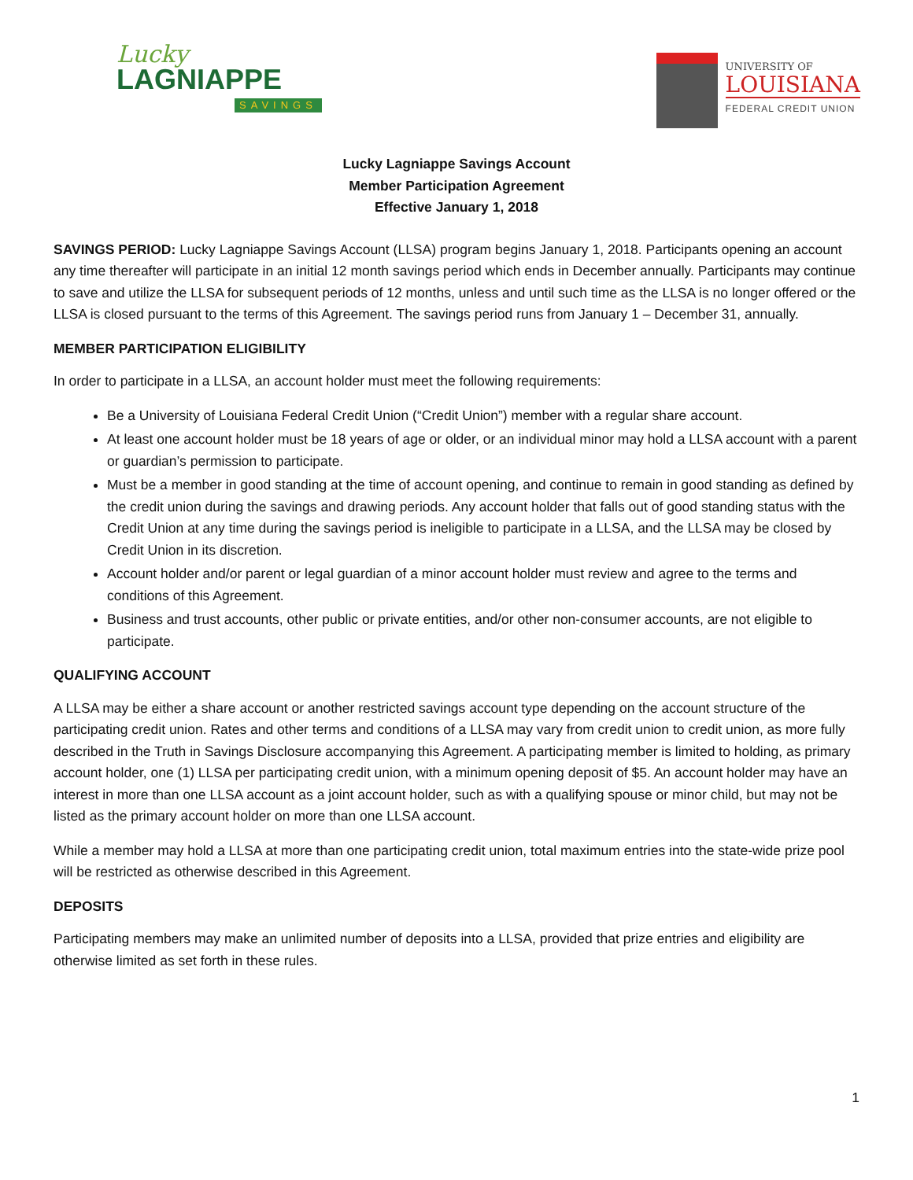Lucky
LAGNIAPPE
SAVINGS
UNIVERSITY OF
LOUISIANA
FEDERAL CREDIT UNION
Lucky Lagniappe Savings Account
Member Participation Agreement
Effective January 1, 2018
SAVINGS PERIOD: Lucky Lagniappe Savings Account (LLSA) program begins January 1, 2018. Participants opening an account any time thereafter will participate in an initial 12 month savings period which ends in December annually. Participants may continue to save and utilize the LLSA for subsequent periods of 12 months, unless and until such time as the LLSA is no longer offered or the LLSA is closed pursuant to the terms of this Agreement. The savings period runs from January 1 – December 31, annually.
MEMBER PARTICIPATION ELIGIBILITY
In order to participate in a LLSA, an account holder must meet the following requirements:
Be a University of Louisiana Federal Credit Union (“Credit Union”) member with a regular share account.
At least one account holder must be 18 years of age or older, or an individual minor may hold a LLSA account with a parent or guardian’s permission to participate.
Must be a member in good standing at the time of account opening, and continue to remain in good standing as defined by the credit union during the savings and drawing periods. Any account holder that falls out of good standing status with the Credit Union at any time during the savings period is ineligible to participate in a LLSA, and the LLSA may be closed by Credit Union in its discretion.
Account holder and/or parent or legal guardian of a minor account holder must review and agree to the terms and conditions of this Agreement.
Business and trust accounts, other public or private entities, and/or other non-consumer accounts, are not eligible to participate.
QUALIFYING ACCOUNT
A LLSA may be either a share account or another restricted savings account type depending on the account structure of the participating credit union. Rates and other terms and conditions of a LLSA may vary from credit union to credit union, as more fully described in the Truth in Savings Disclosure accompanying this Agreement. A participating member is limited to holding, as primary account holder, one (1) LLSA per participating credit union, with a minimum opening deposit of $5. An account holder may have an interest in more than one LLSA account as a joint account holder, such as with a qualifying spouse or minor child, but may not be listed as the primary account holder on more than one LLSA account.
While a member may hold a LLSA at more than one participating credit union, total maximum entries into the state-wide prize pool will be restricted as otherwise described in this Agreement.
DEPOSITS
Participating members may make an unlimited number of deposits into a LLSA, provided that prize entries and eligibility are otherwise limited as set forth in these rules.
1